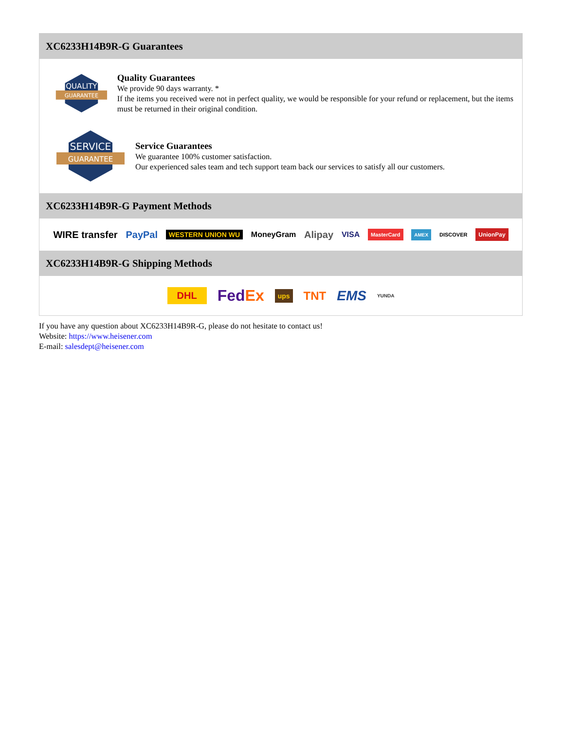XC6233H14B9R-G Guarantees
QUALITY
GUARANTEE
Quality Guarantees
We provide 90 days warranty. *
If the items you received were not in perfect quality, we would be responsible for your refund or replacement, but the items must be returned in their original condition.
SERVICE
GUARANTEE
Service Guarantees
We guarantee 100% customer satisfaction.
Our experienced sales team and tech support team back our services to satisfy all our customers.
XC6233H14B9R-G Payment Methods
WIRE transfer PayPal WESTERN UNION WU MoneyGram Alipay VISA MasterCard AMEX DISCOVER UnionPay
XC6233H14B9R-G Shipping Methods
DHL FedEx ups TNT EMS YUNDA
If you have any question about XC6233H14B9R-G, please do not hesitate to contact us!
Website: https://www.heisener.com
E-mail: salesdept@heisener.com